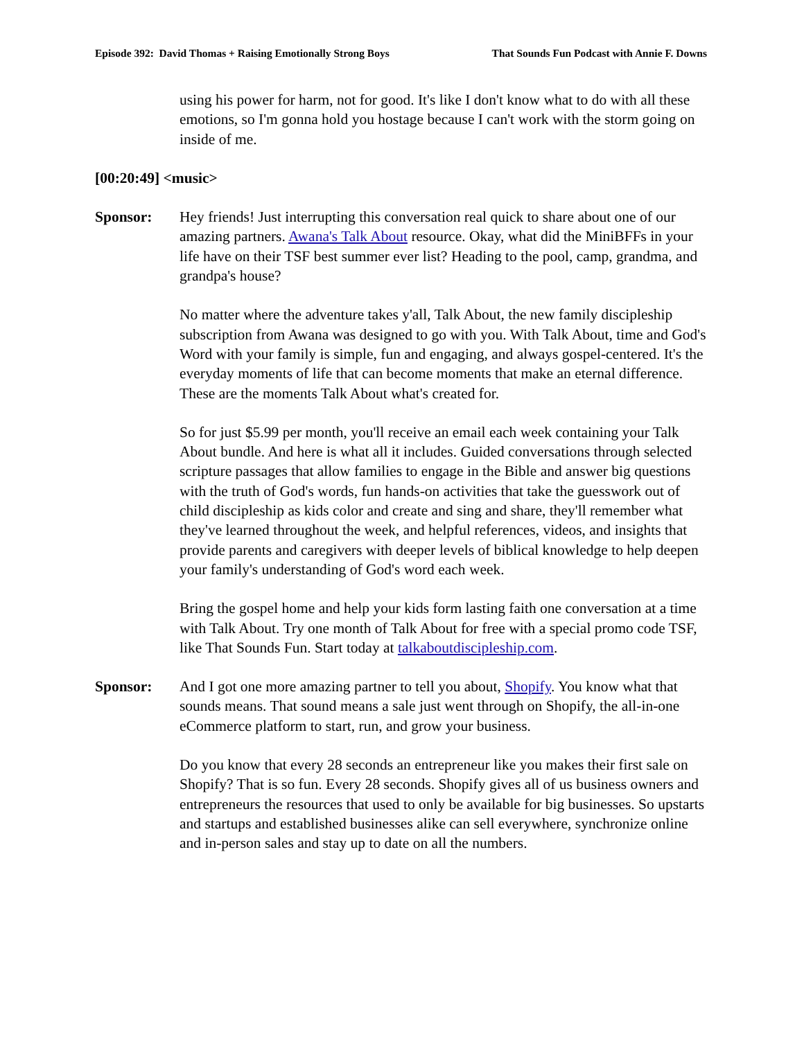Episode 392: David Thomas + Raising Emotionally Strong Boys That Sounds Fun Podcast with Annie F. Downs
using his power for harm, not for good. It's like I don't know what to do with all these emotions, so I'm gonna hold you hostage because I can't work with the storm going on inside of me.
[00:20:49] <music>
Sponsor: Hey friends! Just interrupting this conversation real quick to share about one of our amazing partners. Awana's Talk About resource. Okay, what did the MiniBFFs in your life have on their TSF best summer ever list? Heading to the pool, camp, grandma, and grandpa's house?
No matter where the adventure takes y'all, Talk About, the new family discipleship subscription from Awana was designed to go with you. With Talk About, time and God's Word with your family is simple, fun and engaging, and always gospel-centered. It's the everyday moments of life that can become moments that make an eternal difference. These are the moments Talk About what's created for.
So for just $5.99 per month, you'll receive an email each week containing your Talk About bundle. And here is what all it includes. Guided conversations through selected scripture passages that allow families to engage in the Bible and answer big questions with the truth of God's words, fun hands-on activities that take the guesswork out of child discipleship as kids color and create and sing and share, they'll remember what they've learned throughout the week, and helpful references, videos, and insights that provide parents and caregivers with deeper levels of biblical knowledge to help deepen your family's understanding of God's word each week.
Bring the gospel home and help your kids form lasting faith one conversation at a time with Talk About. Try one month of Talk About for free with a special promo code TSF, like That Sounds Fun. Start today at talkaboutdiscipleship.com.
Sponsor: And I got one more amazing partner to tell you about, Shopify. You know what that sounds means. That sound means a sale just went through on Shopify, the all-in-one eCommerce platform to start, run, and grow your business.
Do you know that every 28 seconds an entrepreneur like you makes their first sale on Shopify? That is so fun. Every 28 seconds. Shopify gives all of us business owners and entrepreneurs the resources that used to only be available for big businesses. So upstarts and startups and established businesses alike can sell everywhere, synchronize online and in-person sales and stay up to date on all the numbers.